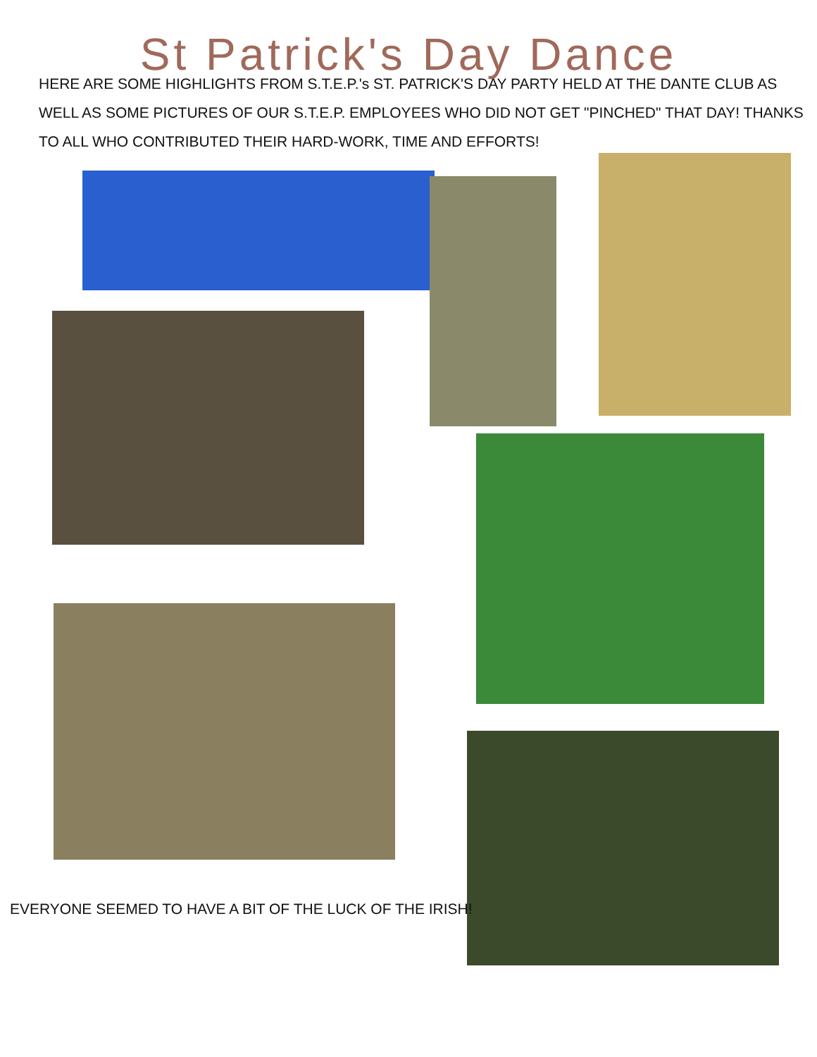St Patrick's Day Dance
HERE ARE SOME HIGHLIGHTS FROM S.T.E.P.'s ST. PATRICK'S DAY PARTY HELD AT THE DANTE CLUB AS WELL AS SOME PICTURES OF OUR S.T.E.P. EMPLOYEES WHO DID NOT GET "PINCHED" THAT DAY! THANKS TO ALL WHO CONTRIBUTED THEIR HARD-WORK, TIME AND EFFORTS!
EVERYONE SEEMED TO HAVE A BIT OF THE LUCK OF THE IRISH!